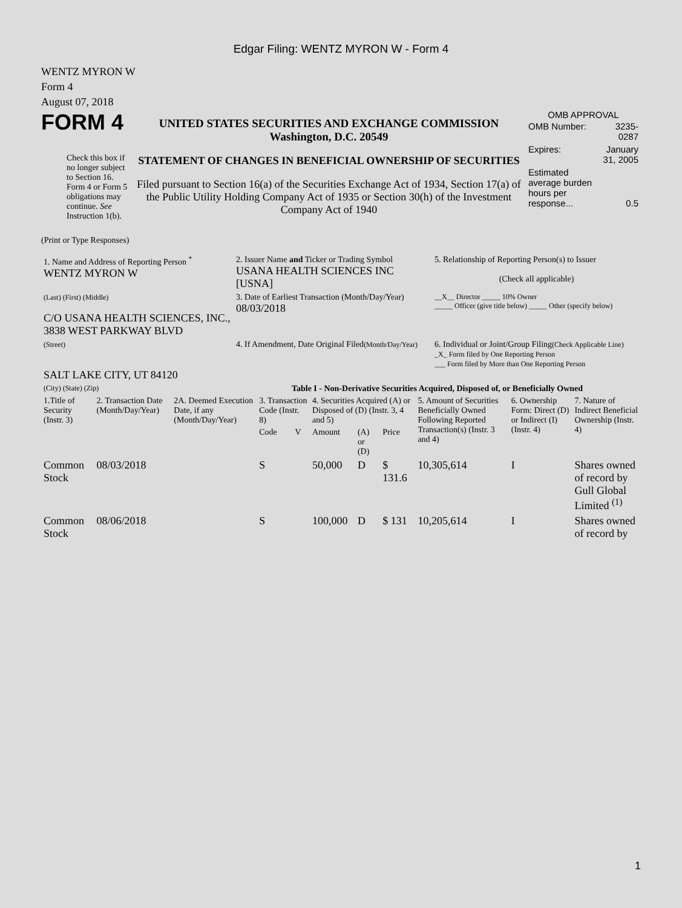Edgar Filing: WENTZ MYRON W - Form 4
WENTZ MYRON W
Form 4
August 07, 2018
FORM 4
Check this box if no longer subject to Section 16. Form 4 or Form 5 obligations may continue. See Instruction 1(b).
UNITED STATES SECURITIES AND EXCHANGE COMMISSION
Washington, D.C. 20549
STATEMENT OF CHANGES IN BENEFICIAL OWNERSHIP OF SECURITIES
Filed pursuant to Section 16(a) of the Securities Exchange Act of 1934, Section 17(a) of the Public Utility Holding Company Act of 1935 or Section 30(h) of the Investment Company Act of 1940
OMB APPROVAL
| OMB Number: | 3235-0287 |
| Expires: | January 31, 2005 |
| Estimated average burden hours per response... | 0.5 |
(Print or Type Responses)
| 1. Name and Address of Reporting Person <sup>*</sup> WENTZ MYRON W | 2. Issuer Name and Ticker or Trading Symbol USANA HEALTH SCIENCES INC [USNA] | 5. Relationship of Reporting Person(s) to Issuer (Check all applicable) |
| (Last) (First) (Middle) C/O USANA HEALTH SCIENCES, INC., 3838 WEST PARKWAY BLVD | 3. Date of Earliest Transaction (Month/Day/Year) 08/03/2018 | __X__ Director _____ 10% Owner _____ Officer (give title below) _____ Other (specify below) |
| (Street) SALT LAKE CITY, UT 84120 | 4. If Amendment, Date Original Filed (Month/Day/Year) | 6. Individual or Joint/Group Filing (Check Applicable Line) _X_ Form filed by One Reporting Person ___ Form filed by More than One Reporting Person |
| (City) (State) (Zip) | Table I - Non-Derivative Securities Acquired, Disposed of, or Beneficially Owned | |
| 1.Title of Security (Instr. 3) | 2. Transaction Date (Month/Day/Year) | 2A. Deemed Execution Date, if any (Month/Day/Year) | 3. Transaction Code (Instr. 8) | | 4. Securities Acquired (A) or Disposed of (D) (Instr. 3, 4 and 5) | | | 5. Amount of Securities Beneficially Owned Following Reported Transaction(s) (Instr. 3 and 4) | 6. Ownership Form: Direct (D) or Indirect (I) (Instr. 4) | 7. Nature of Indirect Beneficial Ownership (Instr. 4) |
| --- | --- | --- | --- | --- | --- | --- | --- | --- | --- | --- |
| | | | Code | V | Amount | (A) or (D) | Price | | | |
| Common Stock | 08/03/2018 | | S | | 50,000 | D | $ 131.6 | 10,305,614 | I | Shares owned of record by Gull Global Limited <sup>(1)</sup> |
| Common Stock | 08/06/2018 | | S | | 100,000 | D | $ 131 | 10,205,614 | I | Shares owned of record by |
1